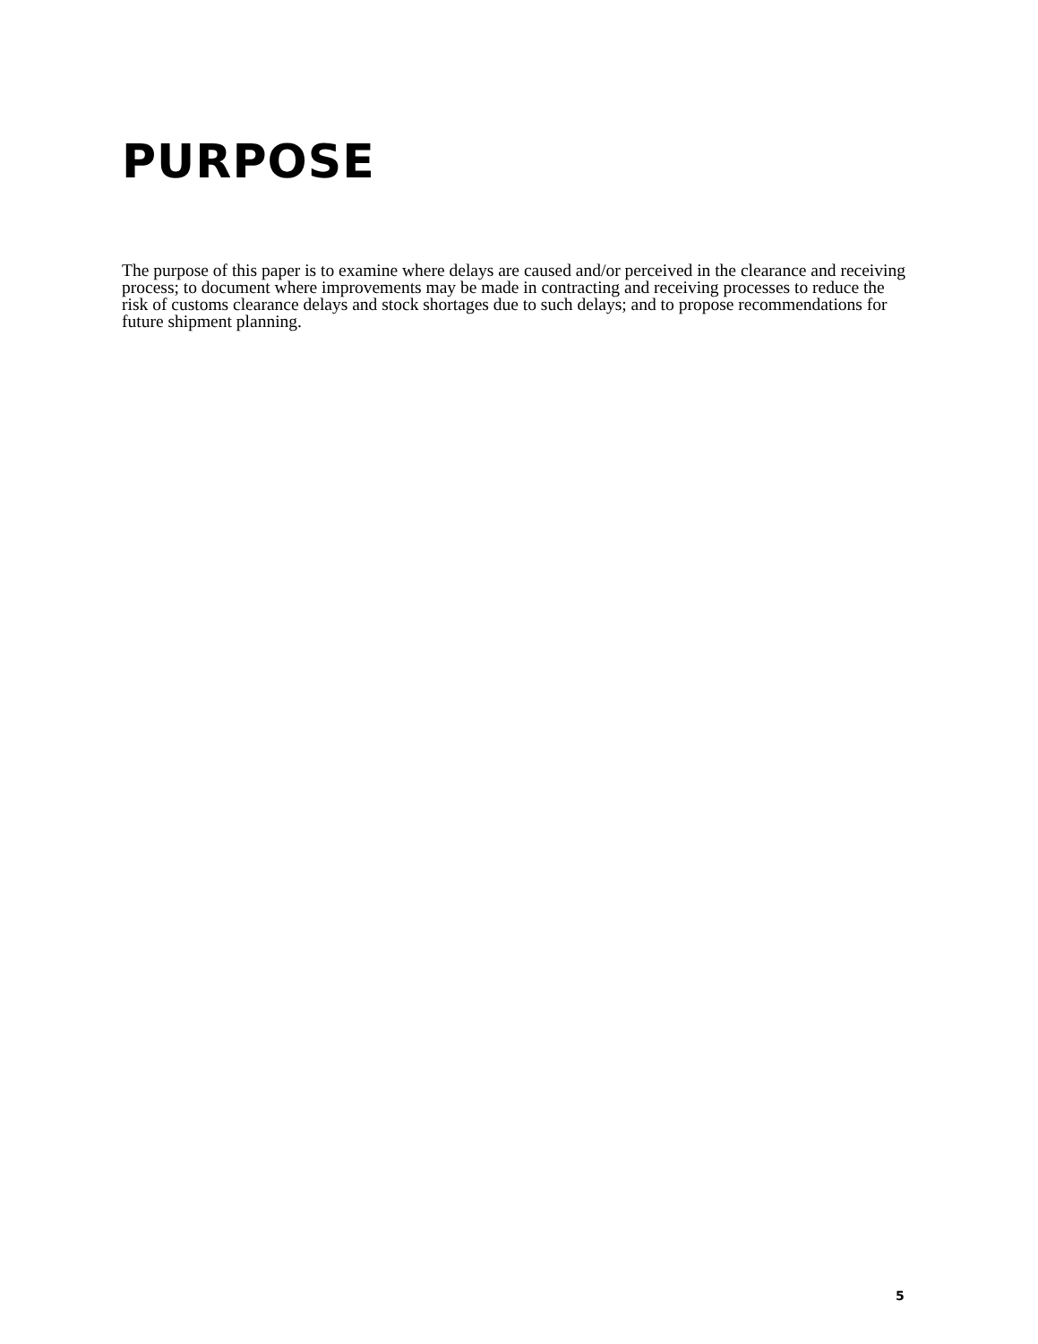PURPOSE
The purpose of this paper is to examine where delays are caused and/or perceived in the clearance and receiving process; to document where improvements may be made in contracting and receiving processes to reduce the risk of customs clearance delays and stock shortages due to such delays; and to propose recommendations for future shipment planning.
5